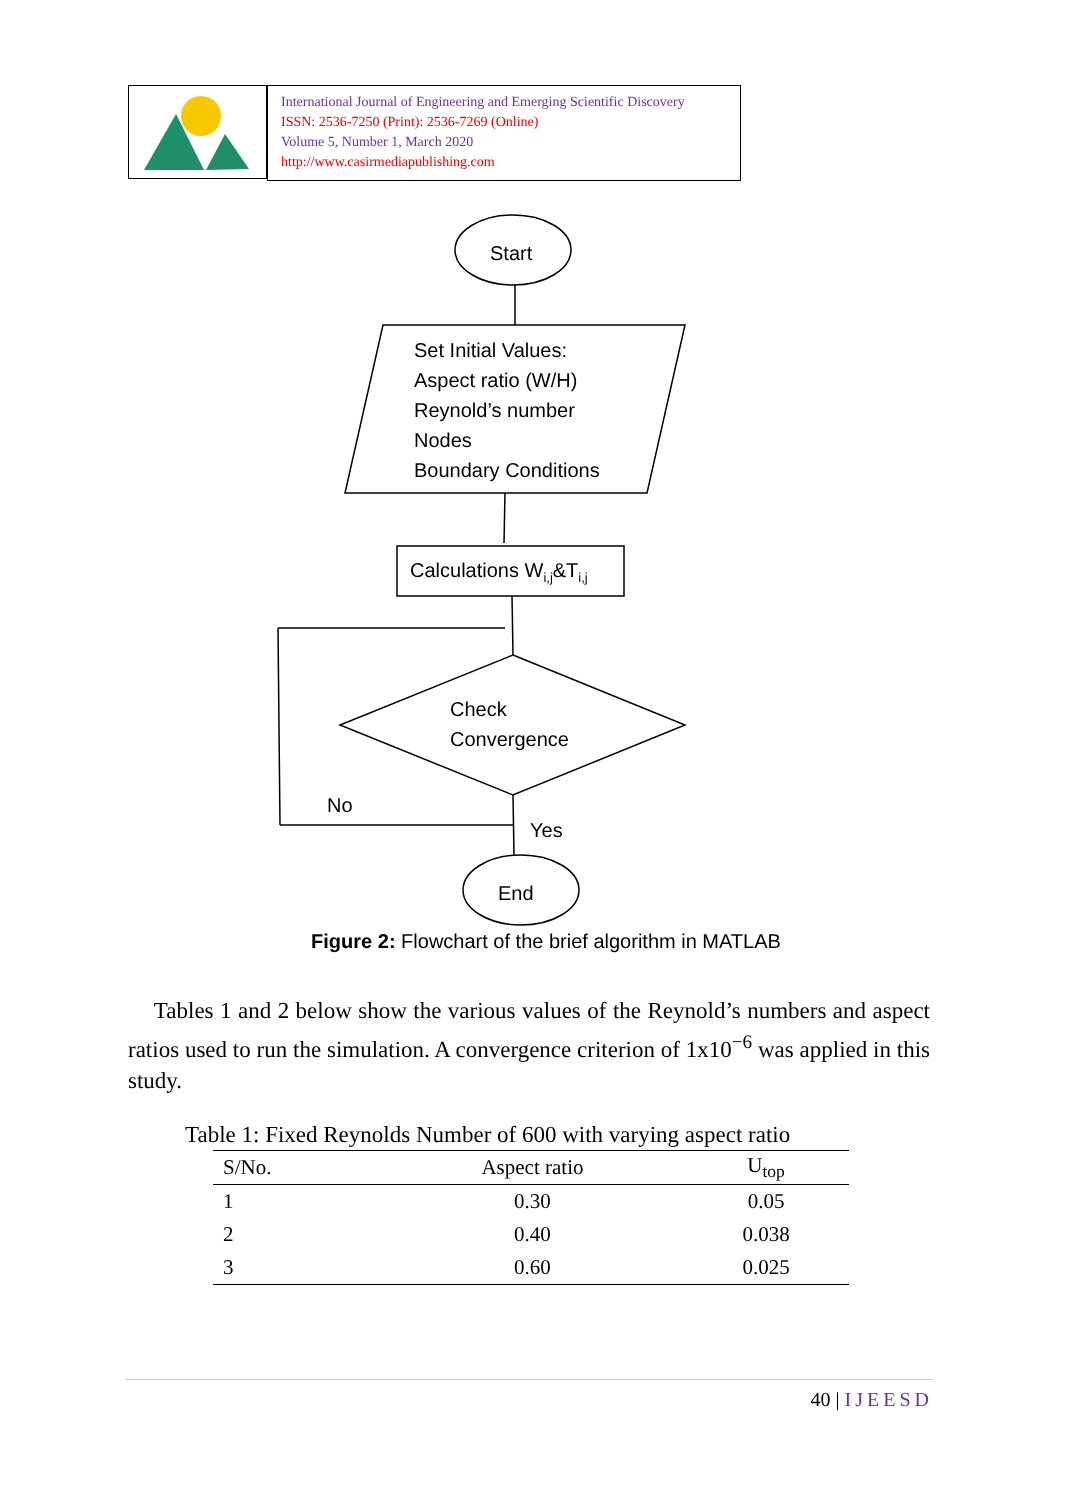International Journal of Engineering and Emerging Scientific Discovery
ISSN: 2536-7250 (Print): 2536-7269 (Online)
Volume 5, Number 1, March 2020
http://www.casirmediapublishing.com
Start
Set Initial Values:
Aspect ratio (W/H)
Reynold’s number
Nodes
Boundary Conditions
Calculations Wi,j&Ti,j
Check
Convergence
No
Yes
End
Figure 2: Flowchart of the brief algorithm in MATLAB
Tables 1 and 2 below show the various values of the Reynold’s numbers and aspect ratios used to run the simulation. A convergence criterion of 1x10<sup>−6</sup> was applied in this study.
Table 1: Fixed Reynolds Number of 600 with varying aspect ratio
| S/No. | Aspect ratio | U<sub>top</sub> |
| --- | --- | --- |
| 1 | 0.30 | 0.05 |
| 2 | 0.40 | 0.038 |
| 3 | 0.60 | 0.025 |
40 | IJEESD